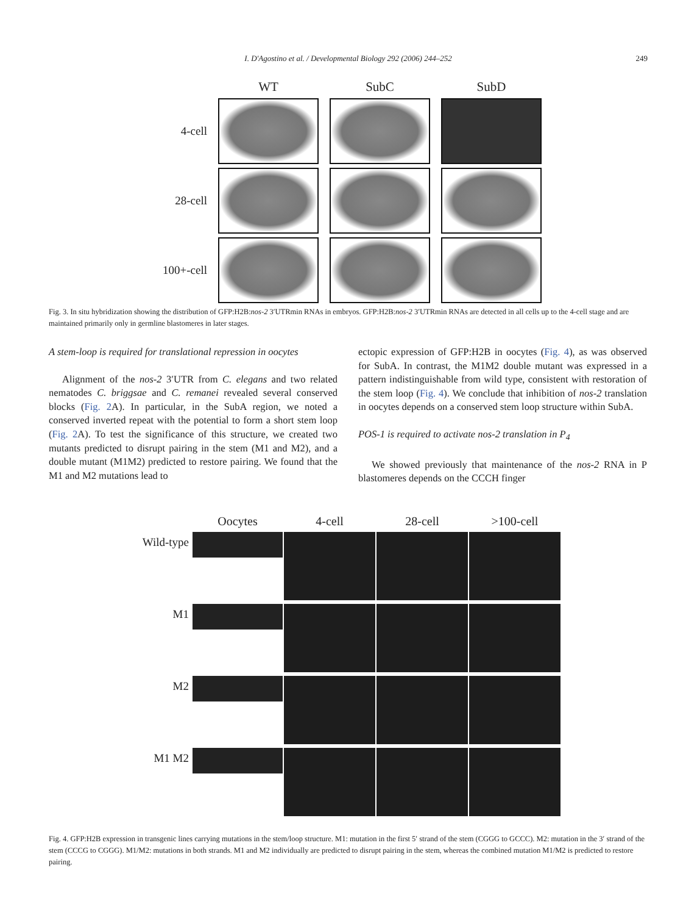I. D'Agostino et al. / Developmental Biology 292 (2006) 244–252 249
WT
SubC
SubD
4-cell
28-cell
100+-cell
Fig. 3. In situ hybridization showing the distribution of GFP:H2B:nos-2 3′UTRmin RNAs in embryos. GFP:H2B:nos-2 3′UTRmin RNAs are detected in all cells up to the 4-cell stage and are maintained primarily only in germline blastomeres in later stages.
A stem-loop is required for translational repression in oocytes
Alignment of the nos-2 3′UTR from C. elegans and two related nematodes C. briggsae and C. remanei revealed several conserved blocks (Fig. 2 A). In particular, in the SubA region, we noted a conserved inverted repeat with the potential to form a short stem loop (Fig. 2 A). To test the significance of this structure, we created two mutants predicted to disrupt pairing in the stem (M1 and M2), and a double mutant (M1M2) predicted to restore pairing. We found that the M1 and M2 mutations lead to
ectopic expression of GFP:H2B in oocytes (Fig. 4), as was observed for SubA. In contrast, the M1M2 double mutant was expressed in a pattern indistinguishable from wild type, consistent with restoration of the stem loop (Fig. 4). We conclude that inhibition of nos-2 translation in oocytes depends on a conserved stem loop structure within SubA.
POS-1 is required to activate nos-2 translation in P<sub>4</sub>
We showed previously that maintenance of the nos-2 RNA in P blastomeres depends on the CCCH finger
Oocytes
4-cell
28-cell
>100-cell
Wild-type
M1
M2
M1 M2
Fig. 4. GFP:H2B expression in transgenic lines carrying mutations in the stem/loop structure. M1: mutation in the first 5′ strand of the stem (CGGG to GCCC). M2: mutation in the 3′ strand of the stem (CCCG to CGGG). M1/M2: mutations in both strands. M1 and M2 individually are predicted to disrupt pairing in the stem, whereas the combined mutation M1/M2 is predicted to restore pairing.